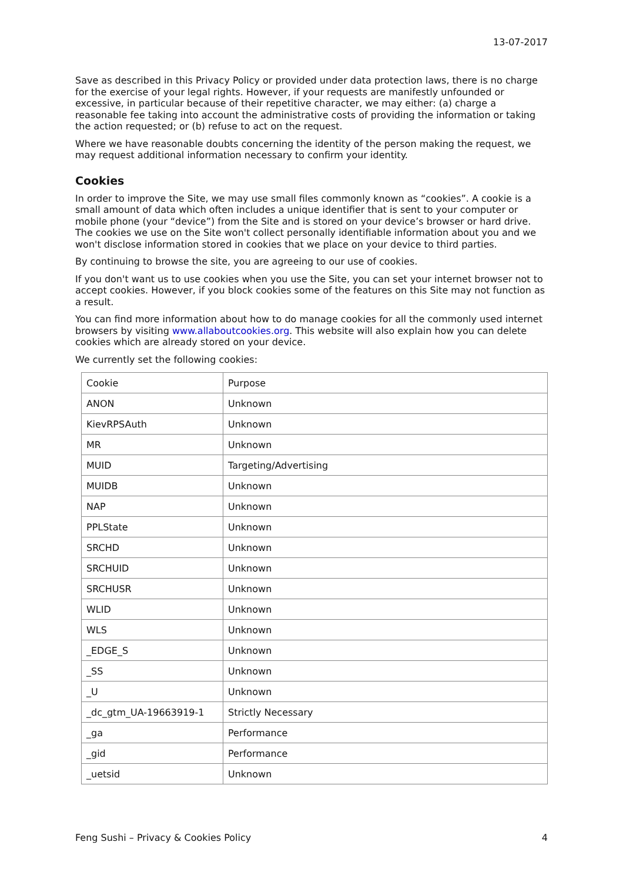13-07-2017
Save as described in this Privacy Policy or provided under data protection laws, there is no charge for the exercise of your legal rights. However, if your requests are manifestly unfounded or excessive, in particular because of their repetitive character, we may either: (a) charge a reasonable fee taking into account the administrative costs of providing the information or taking the action requested; or (b) refuse to act on the request.
Where we have reasonable doubts concerning the identity of the person making the request, we may request additional information necessary to confirm your identity.
Cookies
In order to improve the Site, we may use small files commonly known as “cookies”. A cookie is a small amount of data which often includes a unique identifier that is sent to your computer or mobile phone (your “device”) from the Site and is stored on your device’s browser or hard drive. The cookies we use on the Site won't collect personally identifiable information about you and we won't disclose information stored in cookies that we place on your device to third parties.
By continuing to browse the site, you are agreeing to our use of cookies.
If you don't want us to use cookies when you use the Site, you can set your internet browser not to accept cookies. However, if you block cookies some of the features on this Site may not function as a result.
You can find more information about how to do manage cookies for all the commonly used internet browsers by visiting www.allaboutcookies.org. This website will also explain how you can delete cookies which are already stored on your device.
We currently set the following cookies:
| Cookie | Purpose |
| ANON | Unknown |
| KievRPSAuth | Unknown |
| MR | Unknown |
| MUID | Targeting/Advertising |
| MUIDB | Unknown |
| NAP | Unknown |
| PPLState | Unknown |
| SRCHD | Unknown |
| SRCHUID | Unknown |
| SRCHUSR | Unknown |
| WLID | Unknown |
| WLS | Unknown |
| _EDGE_S | Unknown |
| _SS | Unknown |
| _U | Unknown |
| _dc_gtm_UA-19663919-1 | Strictly Necessary |
| _ga | Performance |
| _gid | Performance |
| _uetsid | Unknown |
Feng Sushi – Privacy & Cookies Policy 4